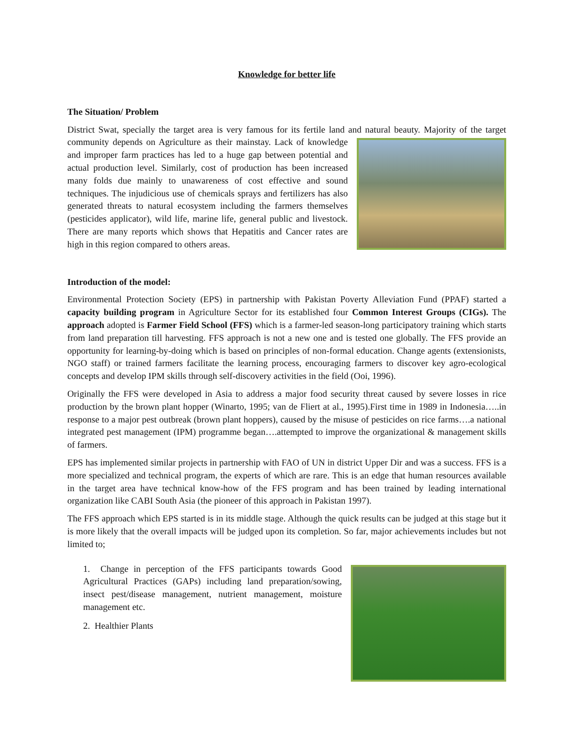Knowledge for better life
The Situation/ Problem
District Swat, specially the target area is very famous for its fertile land and natural beauty. Majority of the target community depends on Agriculture as their mainstay. Lack of knowledge and improper farm practices has led to a huge gap between potential and actual production level. Similarly, cost of production has been increased many folds due mainly to unawareness of cost effective and sound techniques. The injudicious use of chemicals sprays and fertilizers has also generated threats to natural ecosystem including the farmers themselves (pesticides applicator), wild life, marine life, general public and livestock. There are many reports which shows that Hepatitis and Cancer rates are high in this region compared to others areas.
Introduction of the model:
Environmental Protection Society (EPS) in partnership with Pakistan Poverty Alleviation Fund (PPAF) started a capacity building program in Agriculture Sector for its established four Common Interest Groups (CIGs). The approach adopted is Farmer Field School (FFS) which is a farmer-led season-long participatory training which starts from land preparation till harvesting. FFS approach is not a new one and is tested one globally. The FFS provide an opportunity for learning-by-doing which is based on principles of non-formal education. Change agents (extensionists, NGO staff) or trained farmers facilitate the learning process, encouraging farmers to discover key agro-ecological concepts and develop IPM skills through self-discovery activities in the field (Ooi, 1996).
Originally the FFS were developed in Asia to address a major food security threat caused by severe losses in rice production by the brown plant hopper (Winarto, 1995; van de Fliert at al., 1995).First time in 1989 in Indonesia…..in response to a major pest outbreak (brown plant hoppers), caused by the misuse of pesticides on rice farms….a national integrated pest management (IPM) programme began….attempted to improve the organizational & management skills of farmers.
EPS has implemented similar projects in partnership with FAO of UN in district Upper Dir and was a success. FFS is a more specialized and technical program, the experts of which are rare. This is an edge that human resources available in the target area have technical know-how of the FFS program and has been trained by leading international organization like CABI South Asia (the pioneer of this approach in Pakistan 1997).
The FFS approach which EPS started is in its middle stage. Although the quick results can be judged at this stage but it is more likely that the overall impacts will be judged upon its completion. So far, major achievements includes but not limited to;
1. Change in perception of the FFS participants towards Good Agricultural Practices (GAPs) including land preparation/sowing, insect pest/disease management, nutrient management, moisture management etc.
2. Healthier Plants